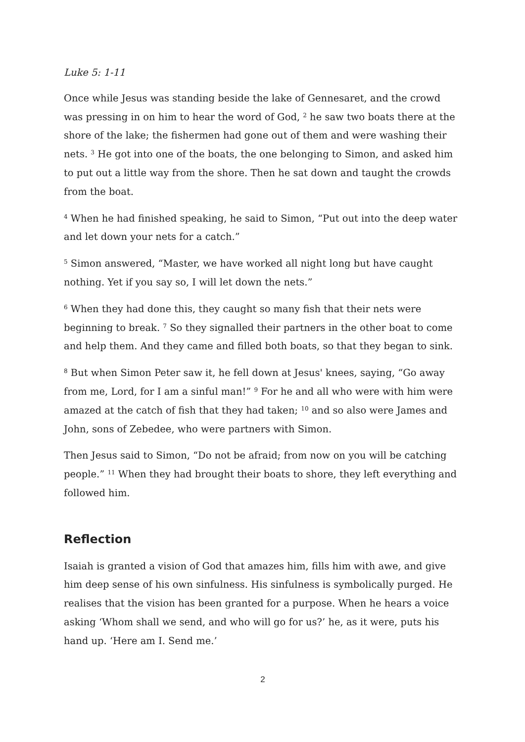Luke 5: 1-11
Once while Jesus was standing beside the lake of Gennesaret, and the crowd was pressing in on him to hear the word of God, <sup>2</sup> he saw two boats there at the shore of the lake; the fishermen had gone out of them and were washing their nets. <sup>3</sup> He got into one of the boats, the one belonging to Simon, and asked him to put out a little way from the shore. Then he sat down and taught the crowds from the boat.
<sup>4</sup> When he had finished speaking, he said to Simon, “Put out into the deep water and let down your nets for a catch.”
<sup>5</sup> Simon answered, “Master, we have worked all night long but have caught nothing. Yet if you say so, I will let down the nets.”
<sup>6</sup> When they had done this, they caught so many fish that their nets were beginning to break. <sup>7</sup> So they signalled their partners in the other boat to come and help them. And they came and filled both boats, so that they began to sink.
<sup>8</sup> But when Simon Peter saw it, he fell down at Jesus' knees, saying, “Go away from me, Lord, for I am a sinful man!” <sup>9</sup> For he and all who were with him were amazed at the catch of fish that they had taken; <sup>10</sup> and so also were James and John, sons of Zebedee, who were partners with Simon.
Then Jesus said to Simon, “Do not be afraid; from now on you will be catching people.” <sup>11</sup> When they had brought their boats to shore, they left everything and followed him.
Reflection
Isaiah is granted a vision of God that amazes him, fills him with awe, and give him deep sense of his own sinfulness. His sinfulness is symbolically purged. He realises that the vision has been granted for a purpose. When he hears a voice asking ‘Whom shall we send, and who will go for us?’ he, as it were, puts his hand up. ‘Here am I. Send me.’
2